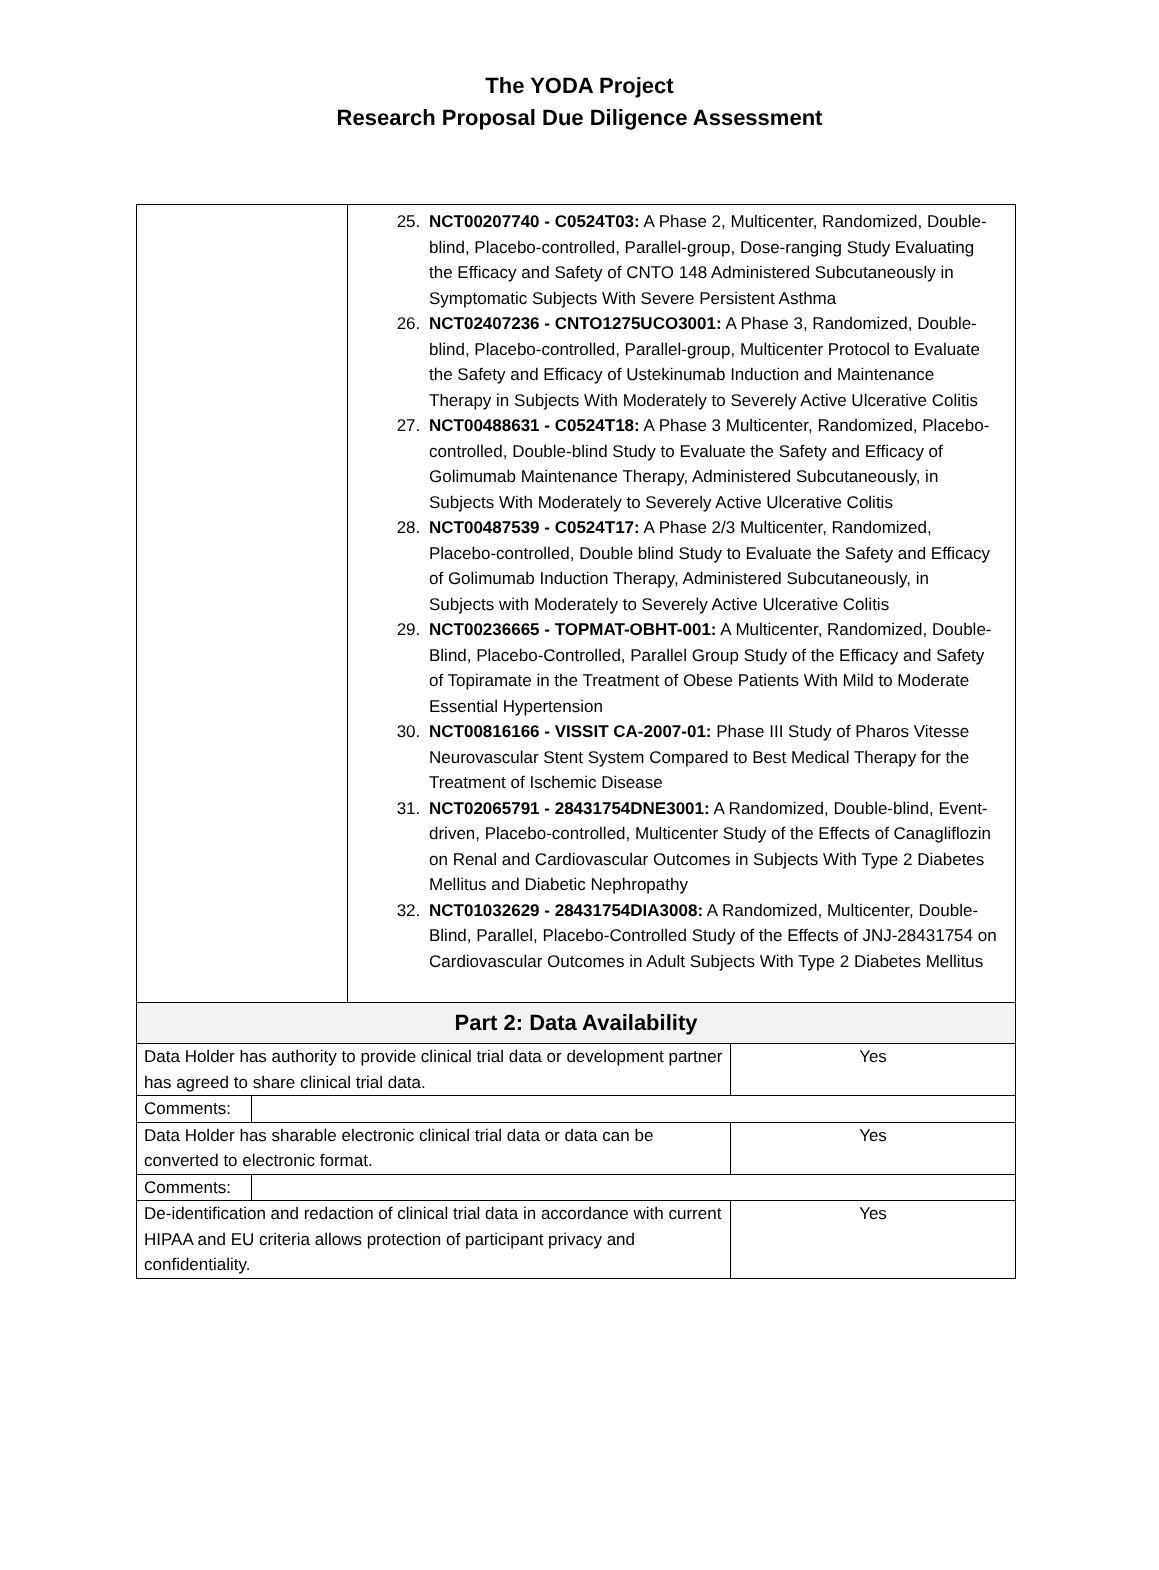The YODA Project
Research Proposal Due Diligence Assessment
| | 25. NCT00207740 - C0524T03: A Phase 2, Multicenter, Randomized, Double-blind, Placebo-controlled, Parallel-group, Dose-ranging Study Evaluating the Efficacy and Safety of CNTO 148 Administered Subcutaneously in Symptomatic Subjects With Severe Persistent Asthma 26. NCT02407236 - CNTO1275UCO3001: A Phase 3, Randomized, Double-blind, Placebo-controlled, Parallel-group, Multicenter Protocol to Evaluate the Safety and Efficacy of Ustekinumab Induction and Maintenance Therapy in Subjects With Moderately to Severely Active Ulcerative Colitis 27. NCT00488631 - C0524T18: A Phase 3 Multicenter, Randomized, Placebo-controlled, Double-blind Study to Evaluate the Safety and Efficacy of Golimumab Maintenance Therapy, Administered Subcutaneously, in Subjects With Moderately to Severely Active Ulcerative Colitis 28. NCT00487539 - C0524T17: A Phase 2/3 Multicenter, Randomized, Placebo-controlled, Double blind Study to Evaluate the Safety and Efficacy of Golimumab Induction Therapy, Administered Subcutaneously, in Subjects with Moderately to Severely Active Ulcerative Colitis 29. NCT00236665 - TOPMAT-OBHT-001: A Multicenter, Randomized, Double-Blind, Placebo-Controlled, Parallel Group Study of the Efficacy and Safety of Topiramate in the Treatment of Obese Patients With Mild to Moderate Essential Hypertension 30. NCT00816166 - VISSIT CA-2007-01: Phase III Study of Pharos Vitesse Neurovascular Stent System Compared to Best Medical Therapy for the Treatment of Ischemic Disease 31. NCT02065791 - 28431754DNE3001: A Randomized, Double-blind, Event-driven, Placebo-controlled, Multicenter Study of the Effects of Canagliflozin on Renal and Cardiovascular Outcomes in Subjects With Type 2 Diabetes Mellitus and Diabetic Nephropathy 32. NCT01032629 - 28431754DIA3008: A Randomized, Multicenter, Double-Blind, Parallel, Placebo-Controlled Study of the Effects of JNJ-28431754 on Cardiovascular Outcomes in Adult Subjects With Type 2 Diabetes Mellitus | |
| Part 2: Data Availability | | |
| Data Holder has authority to provide clinical trial data or development partner has agreed to share clinical trial data. | | Yes |
| / Comments: / / | | |
| Data Holder has sharable electronic clinical trial data or data can be converted to electronic format. | | Yes |
| / Comments: / / | | |
| De-identification and redaction of clinical trial data in accordance with current HIPAA and EU criteria allows protection of participant privacy and confidentiality. | | Yes |